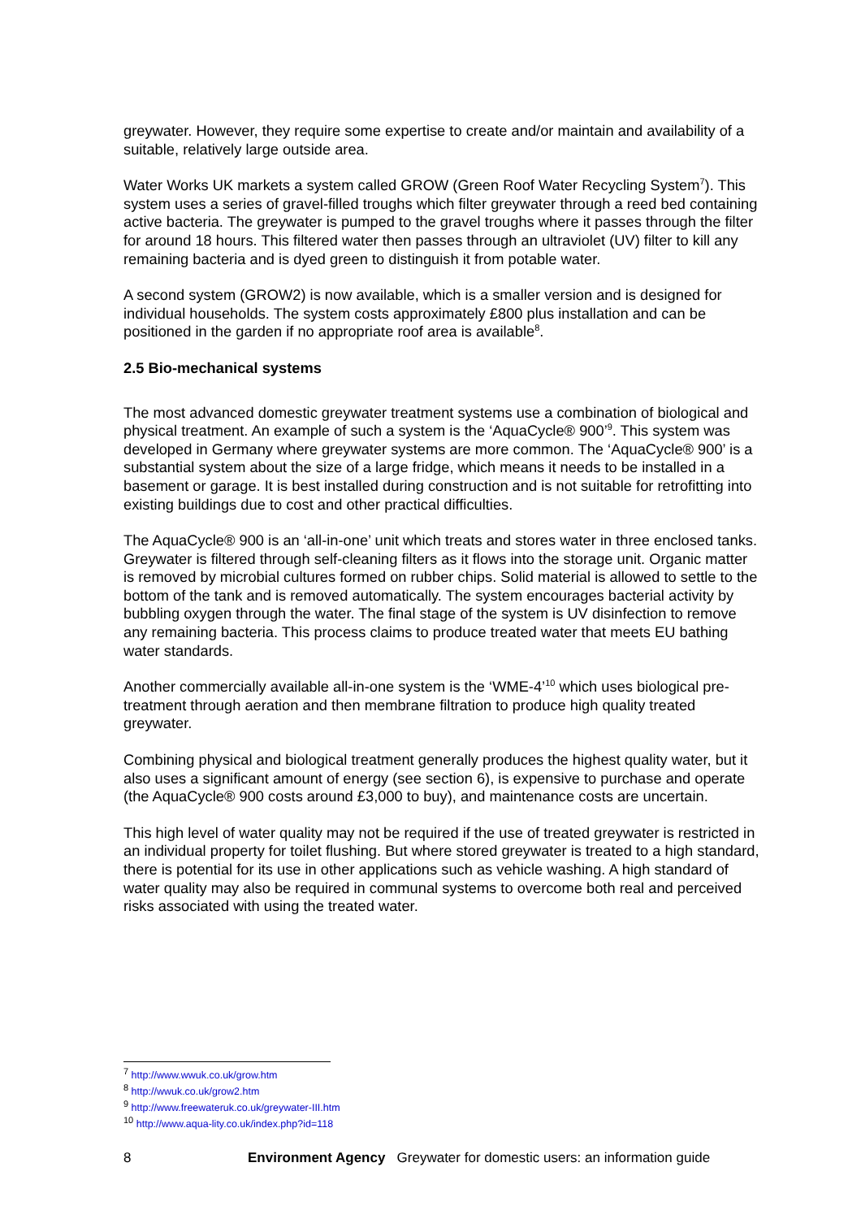greywater. However, they require some expertise to create and/or maintain and availability of a suitable, relatively large outside area.
Water Works UK markets a system called GROW (Green Roof Water Recycling System<sup>7</sup>). This system uses a series of gravel-filled troughs which filter greywater through a reed bed containing active bacteria. The greywater is pumped to the gravel troughs where it passes through the filter for around 18 hours. This filtered water then passes through an ultraviolet (UV) filter to kill any remaining bacteria and is dyed green to distinguish it from potable water.
A second system (GROW2) is now available, which is a smaller version and is designed for individual households. The system costs approximately £800 plus installation and can be positioned in the garden if no appropriate roof area is available<sup>8</sup>.
2.5 Bio-mechanical systems
The most advanced domestic greywater treatment systems use a combination of biological and physical treatment. An example of such a system is the ‘AquaCycle® 900’<sup>9</sup>. This system was developed in Germany where greywater systems are more common. The ‘AquaCycle® 900’ is a substantial system about the size of a large fridge, which means it needs to be installed in a basement or garage. It is best installed during construction and is not suitable for retrofitting into existing buildings due to cost and other practical difficulties.
The AquaCycle® 900 is an ‘all-in-one’ unit which treats and stores water in three enclosed tanks. Greywater is filtered through self-cleaning filters as it flows into the storage unit. Organic matter is removed by microbial cultures formed on rubber chips. Solid material is allowed to settle to the bottom of the tank and is removed automatically. The system encourages bacterial activity by bubbling oxygen through the water. The final stage of the system is UV disinfection to remove any remaining bacteria. This process claims to produce treated water that meets EU bathing water standards.
Another commercially available all-in-one system is the ‘WME-4’<sup>10</sup> which uses biological pre-treatment through aeration and then membrane filtration to produce high quality treated greywater.
Combining physical and biological treatment generally produces the highest quality water, but it also uses a significant amount of energy (see section 6), is expensive to purchase and operate (the AquaCycle® 900 costs around £3,000 to buy), and maintenance costs are uncertain.
This high level of water quality may not be required if the use of treated greywater is restricted in an individual property for toilet flushing. But where stored greywater is treated to a high standard, there is potential for its use in other applications such as vehicle washing. A high standard of water quality may also be required in communal systems to overcome both real and perceived risks associated with using the treated water.
<sup>7</sup> http://www.wwuk.co.uk/grow.htm
<sup>8</sup> http://wwuk.co.uk/grow2.htm
<sup>9</sup> http://www.freewateruk.co.uk/greywater-III.htm
<sup>10</sup> http://www.aqua-lity.co.uk/index.php?id=118
8 Environment Agency Greywater for domestic users: an information guide